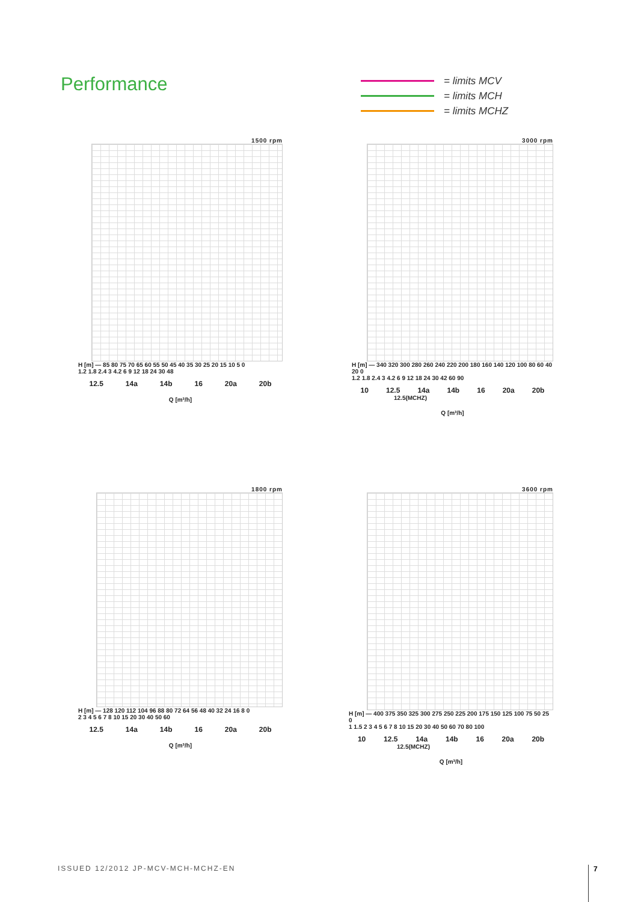Performance
= limits MCV
= limits MCH
= limits MCHZ
1500 rpm
H [m] — 85 80 75 70 65 60 55 50 45 40 35 30 25 20 15 10 5 0
1.2 1.8 2.4 3 4.2 6 9 12 18 24 30 48
12.5 14a 14b 16 20a 20b
Q [m³/h]
3000 rpm
H [m] — 340 320 300 280 260 240 220 200 180 160 140 120 100 80 60 40 20 0
1.2 1.8 2.4 3 4.2 6 9 12 18 24 30 42 60 90
10 12.5 14a 14b 16 20a 20b
12.5(MCHZ)
Q [m³/h]
1800 rpm
H [m] — 128 120 112 104 96 88 80 72 64 56 48 40 32 24 16 8 0
2 3 4 5 6 7 8 10 15 20 30 40 50 60
12.5 14a 14b 16 20a 20b
Q [m³/h]
3600 rpm
H [m] — 400 375 350 325 300 275 250 225 200 175 150 125 100 75 50 25 0
1 1.5 2 3 4 5 6 7 8 10 15 20 30 40 50 60 70 80 100
10 12.5 14a 14b 16 20a 20b
12.5(MCHZ)
Q [m³/h]
ISSUED 12/2012 JP-MCV-MCH-MCHZ-EN
7